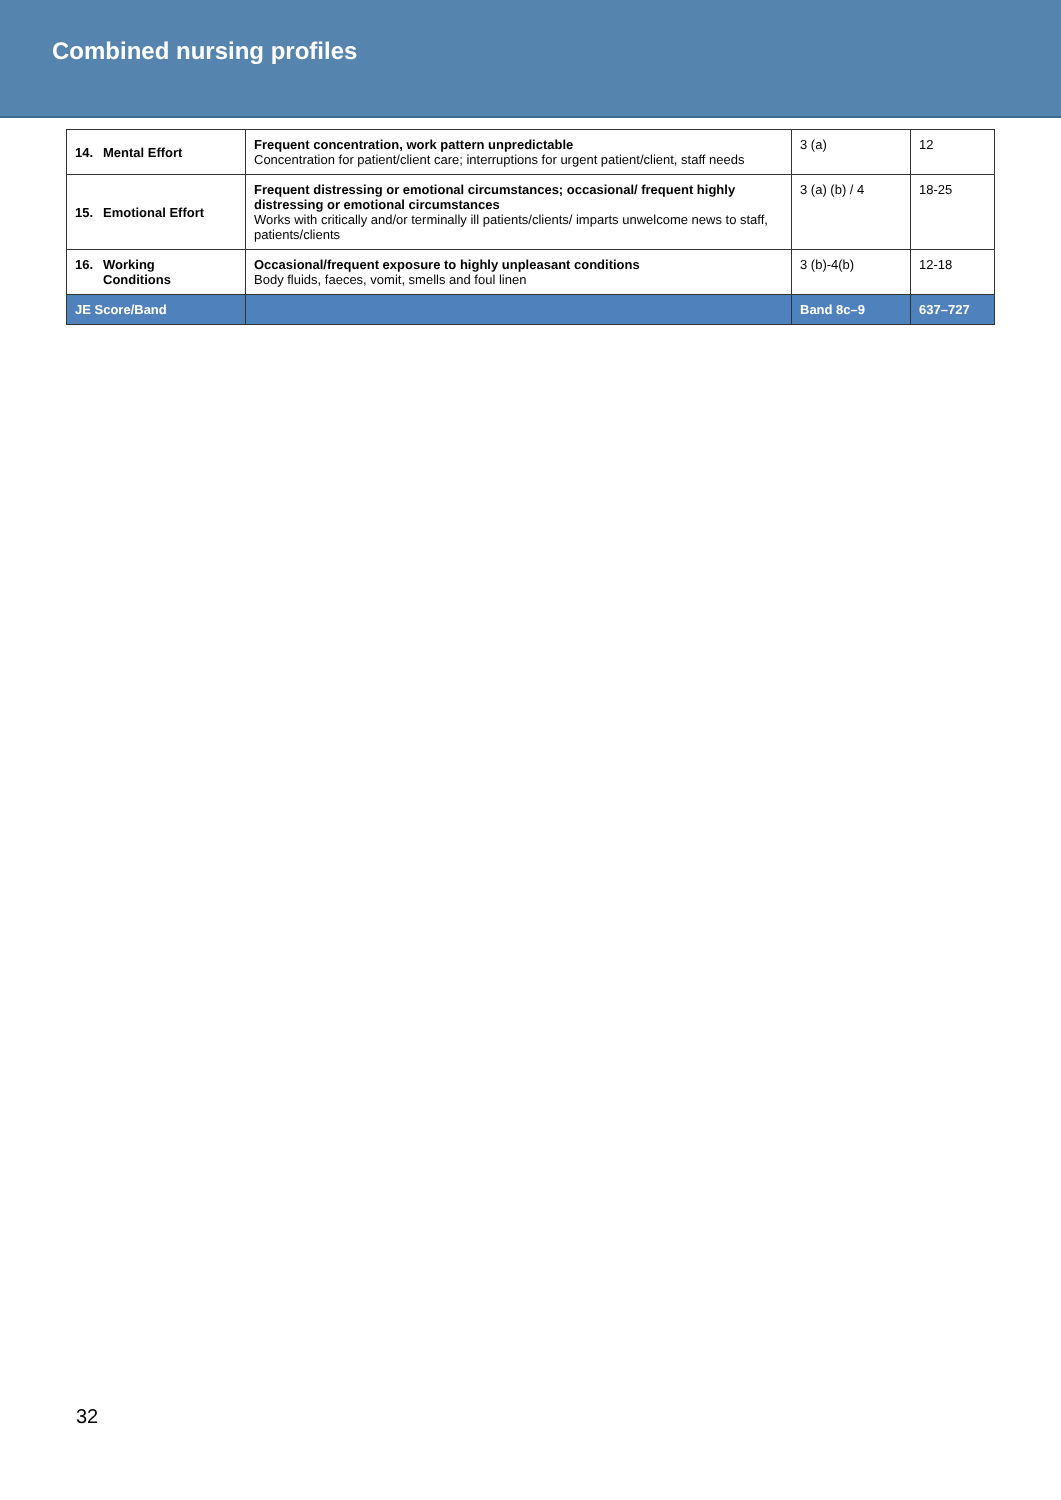Combined nursing profiles
| 14. Mental Effort | Frequent concentration, work pattern unpredictable Concentration for patient/client care; interruptions for urgent patient/client, staff needs | 3 (a) | 12 |
| 15. Emotional Effort | Frequent distressing or emotional circumstances; occasional/ frequent highly distressing or emotional circumstances Works with critically and/or terminally ill patients/clients/ imparts unwelcome news to staff, patients/clients | 3 (a) (b) / 4 | 18-25 |
| 16. Working Conditions | Occasional/frequent exposure to highly unpleasant conditions Body fluids, faeces, vomit, smells and foul linen | 3 (b)-4(b) | 12-18 |
| JE Score/Band | | Band 8c–9 | 637–727 |
32